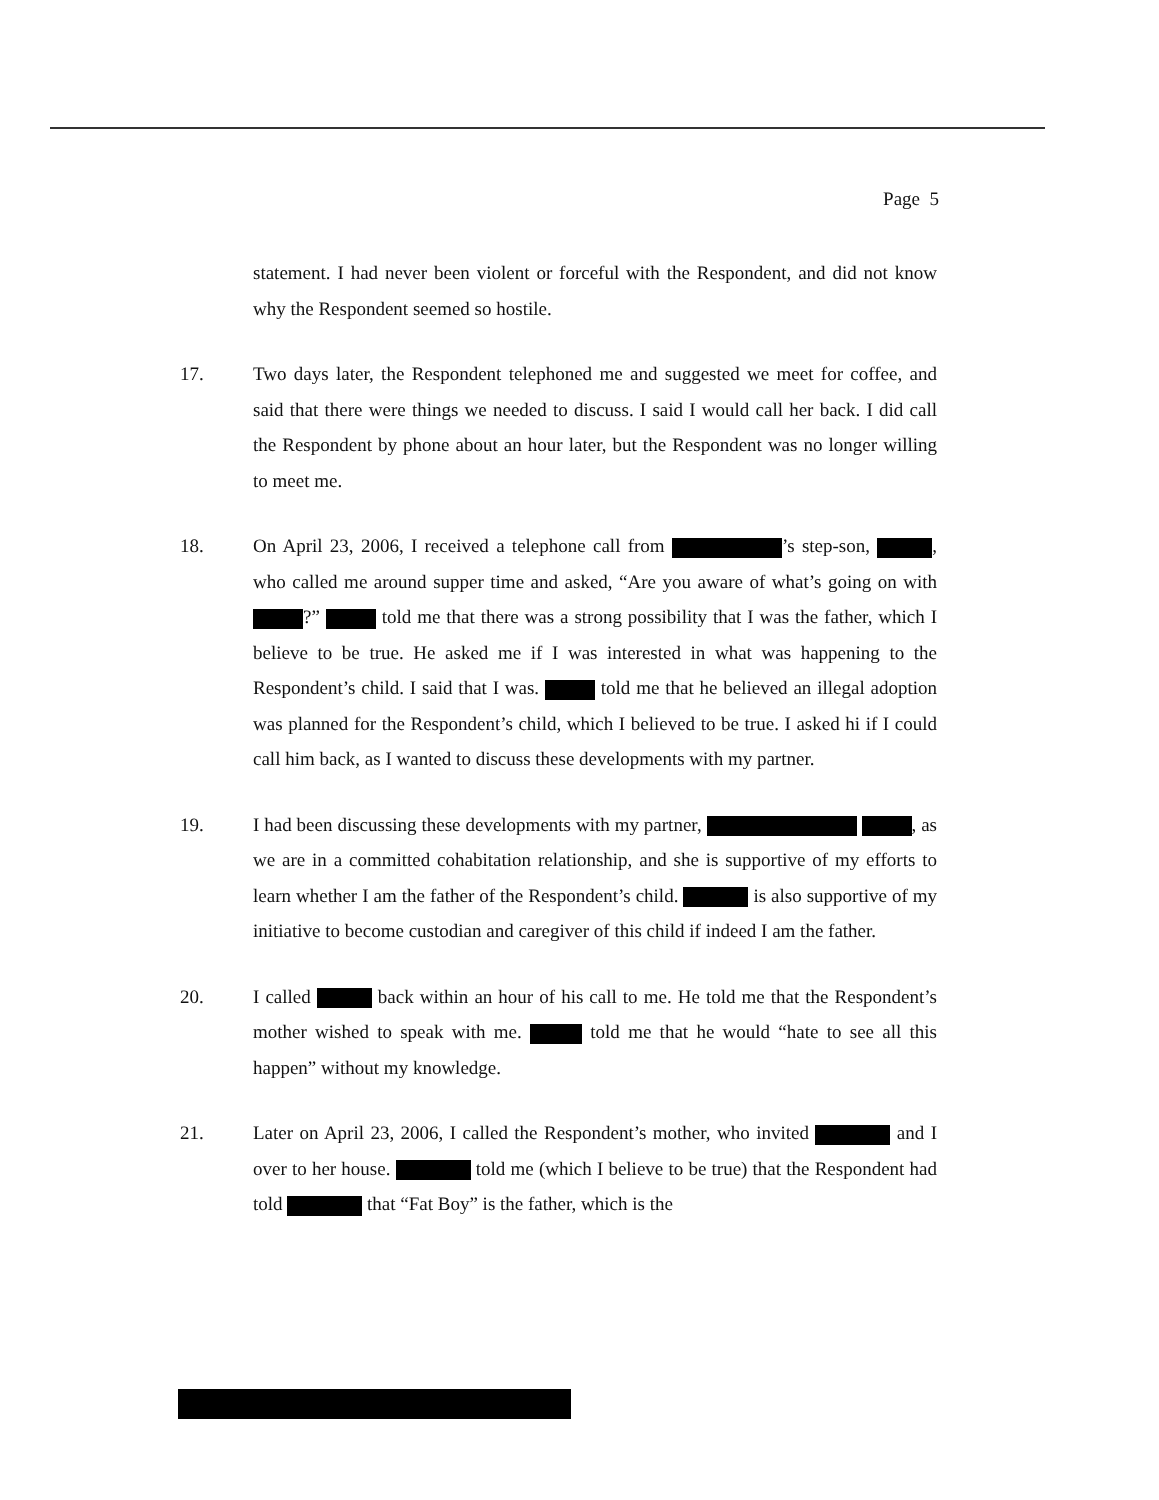Page 5
statement. I had never been violent or forceful with the Respondent, and did not know why the Respondent seemed so hostile.
17. Two days later, the Respondent telephoned me and suggested we meet for coffee, and said that there were things we needed to discuss. I said I would call her back. I did call the Respondent by phone about an hour later, but the Respondent was no longer willing to meet me.
18. On April 23, 2006, I received a telephone call from ’s step-son, , who called me around supper time and asked, “Are you aware of what’s going on with ?” told me that there was a strong possibility that I was the father, which I believe to be true. He asked me if I was interested in what was happening to the Respondent’s child. I said that I was. told me that he believed an illegal adoption was planned for the Respondent’s child, which I believed to be true. I asked hi if I could call him back, as I wanted to discuss these developments with my partner.
19. I had been discussing these developments with my partner, , as we are in a committed cohabitation relationship, and she is supportive of my efforts to learn whether I am the father of the Respondent’s child. is also supportive of my initiative to become custodian and caregiver of this child if indeed I am the father.
20. I called back within an hour of his call to me. He told me that the Respondent’s mother wished to speak with me. told me that he would “hate to see all this happen” without my knowledge.
21. Later on April 23, 2006, I called the Respondent’s mother, who invited and I over to her house. told me (which I believe to be true) that the Respondent had told that “Fat Boy” is the father, which is the